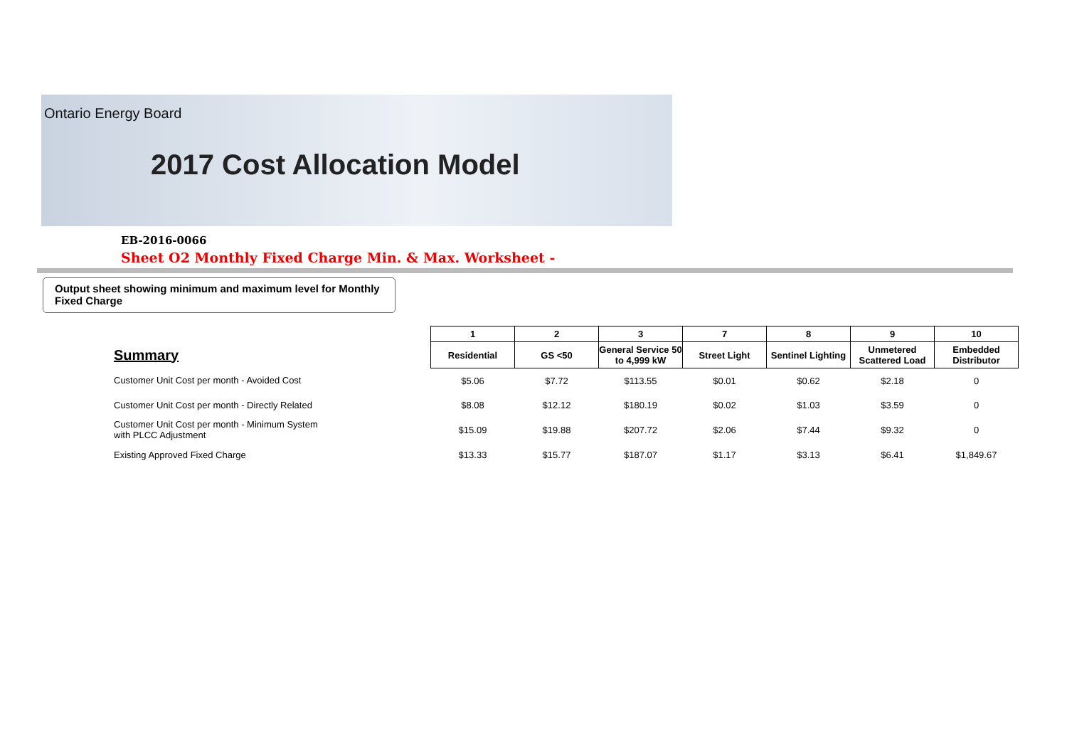Ontario Energy Board
2017 Cost Allocation Model
EB-2016-0066
Sheet O2 Monthly Fixed Charge Min. & Max. Worksheet -
Output sheet showing minimum and maximum level for Monthly Fixed Charge
| | 1 | 2 | 3 | 7 | 8 | 9 | 10 |
| Summary | Residential | GS <50 | General Service 50 to 4,999 kW | Street Light | Sentinel Lighting | Unmetered Scattered Load | Embedded Distributor |
| Customer Unit Cost per month - Avoided Cost | $5.06 | $7.72 | $113.55 | $0.01 | $0.62 | $2.18 | 0 |
| Customer Unit Cost per month - Directly Related | $8.08 | $12.12 | $180.19 | $0.02 | $1.03 | $3.59 | 0 |
| Customer Unit Cost per month - Minimum System with PLCC Adjustment | $15.09 | $19.88 | $207.72 | $2.06 | $7.44 | $9.32 | 0 |
| Existing Approved Fixed Charge | $13.33 | $15.77 | $187.07 | $1.17 | $3.13 | $6.41 | $1,849.67 |